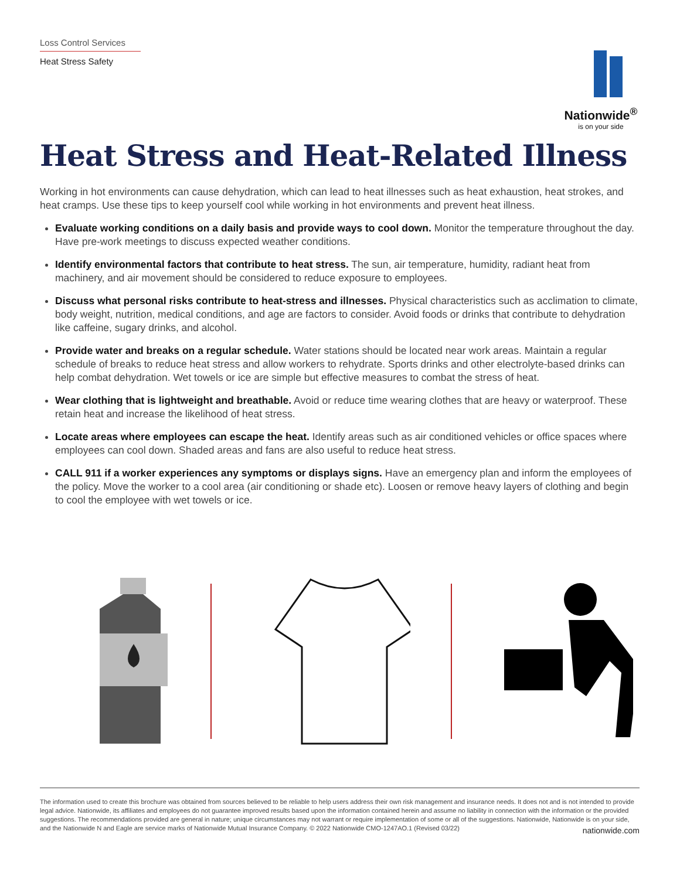Loss Control Services
Heat Stress Safety
Nationwide<sup>®</sup>
is on your side
Heat Stress and Heat-Related Illness
Working in hot environments can cause dehydration, which can lead to heat illnesses such as heat exhaustion, heat strokes, and heat cramps. Use these tips to keep yourself cool while working in hot environments and prevent heat illness.
Evaluate working conditions on a daily basis and provide ways to cool down. Monitor the temperature throughout the day. Have pre-work meetings to discuss expected weather conditions.
Identify environmental factors that contribute to heat stress. The sun, air temperature, humidity, radiant heat from machinery, and air movement should be considered to reduce exposure to employees.
Discuss what personal risks contribute to heat-stress and illnesses. Physical characteristics such as acclimation to climate, body weight, nutrition, medical conditions, and age are factors to consider. Avoid foods or drinks that contribute to dehydration like caffeine, sugary drinks, and alcohol.
Provide water and breaks on a regular schedule. Water stations should be located near work areas. Maintain a regular schedule of breaks to reduce heat stress and allow workers to rehydrate. Sports drinks and other electrolyte-based drinks can help combat dehydration. Wet towels or ice are simple but effective measures to combat the stress of heat.
Wear clothing that is lightweight and breathable. Avoid or reduce time wearing clothes that are heavy or waterproof. These retain heat and increase the likelihood of heat stress.
Locate areas where employees can escape the heat. Identify areas such as air conditioned vehicles or office spaces where employees can cool down. Shaded areas and fans are also useful to reduce heat stress.
CALL 911 if a worker experiences any symptoms or displays signs. Have an emergency plan and inform the employees of the policy. Move the worker to a cool area (air conditioning or shade etc). Loosen or remove heavy layers of clothing and begin to cool the employee with wet towels or ice.
The information used to create this brochure was obtained from sources believed to be reliable to help users address their own risk management and insurance needs. It does not and is not intended to provide legal advice. Nationwide, its affiliates and employees do not guarantee improved results based upon the information contained herein and assume no liability in connection with the information or the provided suggestions. The recommendations provided are general in nature; unique circumstances may not warrant or require implementation of some or all of the suggestions. Nationwide, Nationwide is on your side, and the Nationwide N and Eagle are service marks of Nationwide Mutual Insurance Company. © 2022 Nationwide CMO-1247AO.1 (Revised 03/22) nationwide.com